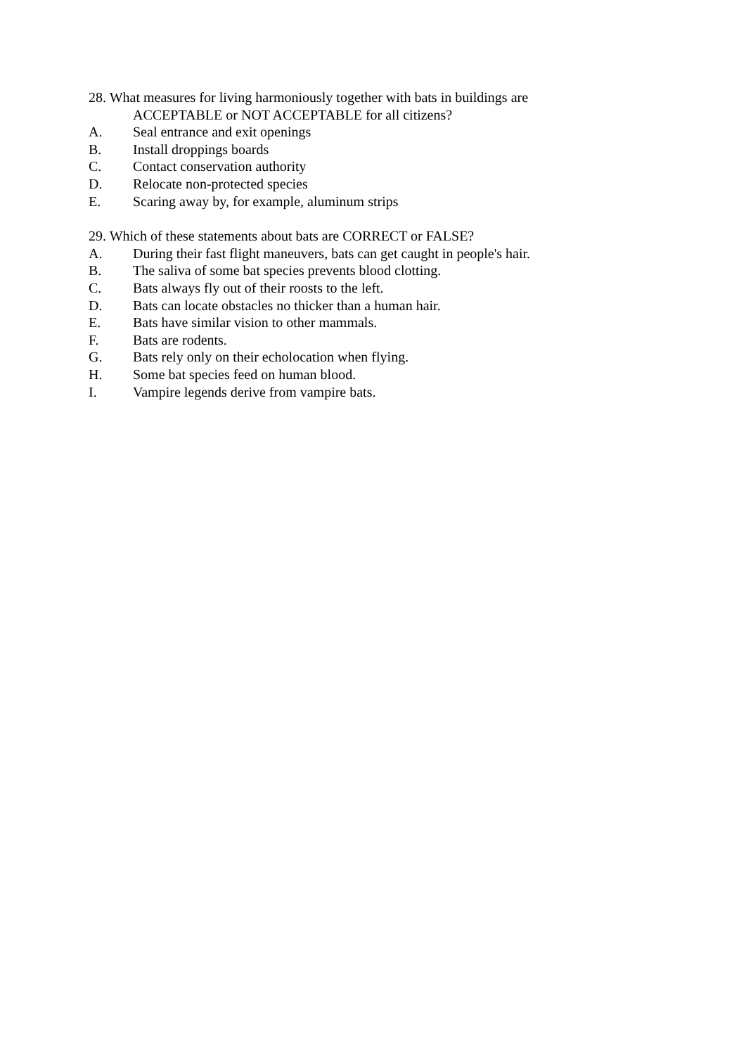28. What measures for living harmoniously together with bats in buildings are ACCEPTABLE or NOT ACCEPTABLE for all citizens?
A. Seal entrance and exit openings
B. Install droppings boards
C. Contact conservation authority
D. Relocate non-protected species
E. Scaring away by, for example, aluminum strips
29. Which of these statements about bats are CORRECT or FALSE?
A. During their fast flight maneuvers, bats can get caught in people's hair.
B. The saliva of some bat species prevents blood clotting.
C. Bats always fly out of their roosts to the left.
D. Bats can locate obstacles no thicker than a human hair.
E. Bats have similar vision to other mammals.
F. Bats are rodents.
G. Bats rely only on their echolocation when flying.
H. Some bat species feed on human blood.
I. Vampire legends derive from vampire bats.